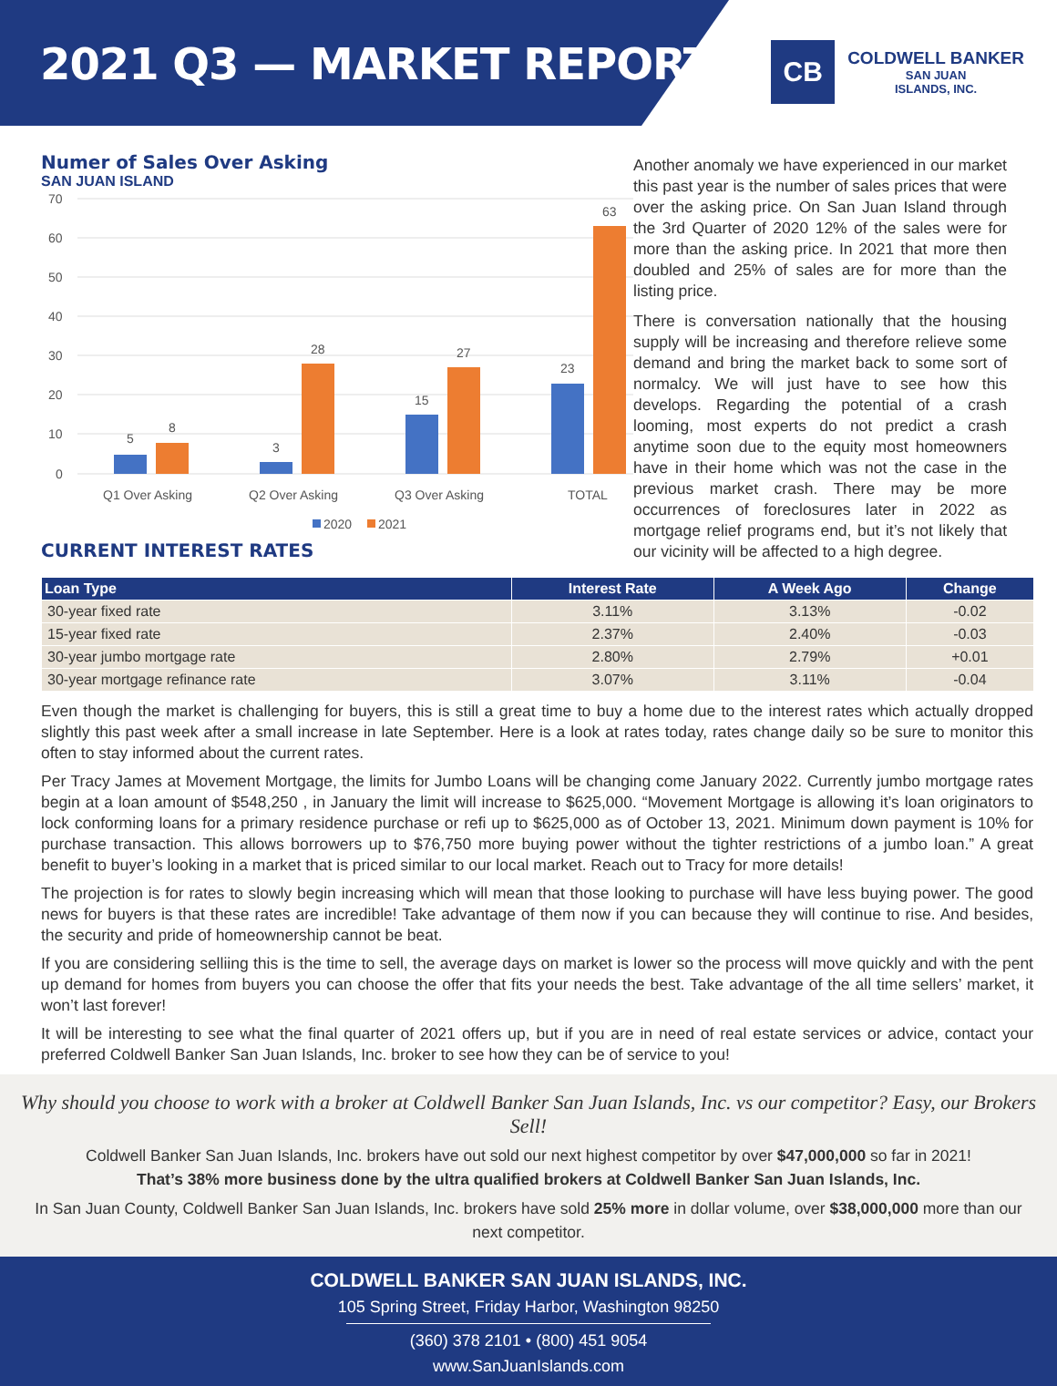2021 Q3 — MARKET REPORT
CB
COLDWELL BANKER
SAN JUAN
ISLANDS, INC.
Numer of Sales Over Asking
SAN JUAN ISLAND
70
60
50
40
30
20
10
0
5
8
3
28
15
27
23
63
Q1 Over Asking
Q2 Over Asking
Q3 Over Asking
TOTAL
2020
2021
CURRENT INTEREST RATES
Another anomaly we have experienced in our market this past year is the number of sales prices that were over the asking price. On San Juan Island through the 3rd Quarter of 2020 12% of the sales were for more than the asking price. In 2021 that more then doubled and 25% of sales are for more than the listing price.
There is conversation nationally that the housing supply will be increasing and therefore relieve some demand and bring the market back to some sort of normalcy. We will just have to see how this develops. Regarding the potential of a crash looming, most experts do not predict a crash anytime soon due to the equity most homeowners have in their home which was not the case in the previous market crash. There may be more occurrences of foreclosures later in 2022 as mortgage relief programs end, but it’s not likely that our vicinity will be affected to a high degree.
| Loan Type | Interest Rate | A Week Ago | Change |
| --- | --- | --- | --- |
| 30-year fixed rate | 3.11% | 3.13% | -0.02 |
| 15-year fixed rate | 2.37% | 2.40% | -0.03 |
| 30-year jumbo mortgage rate | 2.80% | 2.79% | +0.01 |
| 30-year mortgage refinance rate | 3.07% | 3.11% | -0.04 |
Even though the market is challenging for buyers, this is still a great time to buy a home due to the interest rates which actually dropped slightly this past week after a small increase in late September. Here is a look at rates today, rates change daily so be sure to monitor this often to stay informed about the current rates.
Per Tracy James at Movement Mortgage, the limits for Jumbo Loans will be changing come January 2022. Currently jumbo mortgage rates begin at a loan amount of $548,250 , in January the limit will increase to $625,000. “Movement Mortgage is allowing it’s loan originators to lock conforming loans for a primary residence purchase or refi up to $625,000 as of October 13, 2021. Minimum down payment is 10% for purchase transaction. This allows borrowers up to $76,750 more buying power without the tighter restrictions of a jumbo loan.” A great benefit to buyer’s looking in a market that is priced similar to our local market. Reach out to Tracy for more details!
The projection is for rates to slowly begin increasing which will mean that those looking to purchase will have less buying power. The good news for buyers is that these rates are incredible! Take advantage of them now if you can because they will continue to rise. And besides, the security and pride of homeownership cannot be beat.
If you are considering selliing this is the time to sell, the average days on market is lower so the process will move quickly and with the pent up demand for homes from buyers you can choose the offer that fits your needs the best. Take advantage of the all time sellers’ market, it won’t last forever!
It will be interesting to see what the final quarter of 2021 offers up, but if you are in need of real estate services or advice, contact your preferred Coldwell Banker San Juan Islands, Inc. broker to see how they can be of service to you!
Why should you choose to work with a broker at Coldwell Banker San Juan Islands, Inc. vs our competitor? Easy, our Brokers Sell!
Coldwell Banker San Juan Islands, Inc. brokers have out sold our next highest competitor by over $47,000,000 so far in 2021!
That’s 38% more business done by the ultra qualified brokers at Coldwell Banker San Juan Islands, Inc.
In San Juan County, Coldwell Banker San Juan Islands, Inc. brokers have sold 25% more in dollar volume, over $38,000,000 more than our next competitor.
COLDWELL BANKER SAN JUAN ISLANDS, INC.
105 Spring Street, Friday Harbor, Washington 98250
(360) 378 2101 • (800) 451 9054
www.SanJuanIslands.com